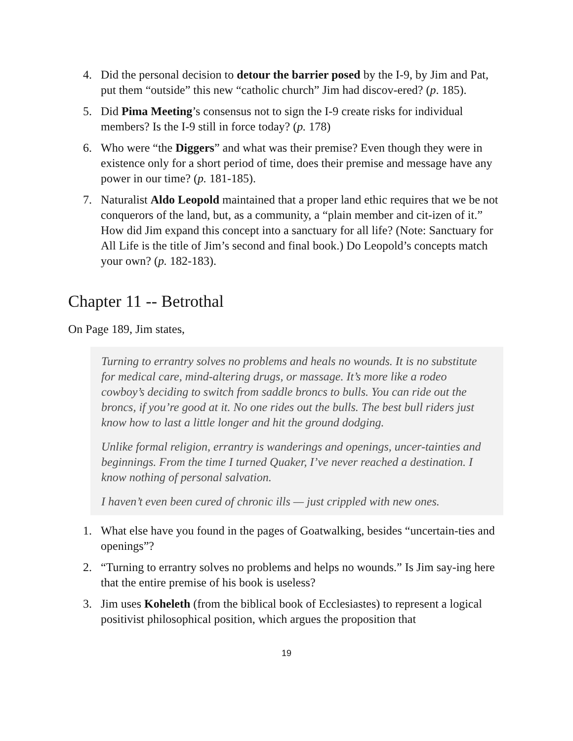4. Did the personal decision to detour the barrier posed by the I-9, by Jim and Pat, put them “outside” this new “catholic church” Jim had discov-ered? (p. 185).
5. Did Pima Meeting’s consensus not to sign the I-9 create risks for individual members? Is the I-9 still in force today? (p. 178)
6. Who were “the Diggers” and what was their premise? Even though they were in existence only for a short period of time, does their premise and message have any power in our time? (p. 181-185).
7. Naturalist Aldo Leopold maintained that a proper land ethic requires that we be not conquerors of the land, but, as a community, a “plain member and cit-izen of it.” How did Jim expand this concept into a sanctuary for all life? (Note: Sanctuary for All Life is the title of Jim’s second and final book.) Do Leopold’s concepts match your own? (p. 182-183).
Chapter 11 -- Betrothal
On Page 189, Jim states,
Turning to errantry solves no problems and heals no wounds. It is no substitute for medical care, mind-altering drugs, or massage. It’s more like a rodeo cowboy’s deciding to switch from saddle broncs to bulls. You can ride out the broncs, if you’re good at it. No one rides out the bulls. The best bull riders just know how to last a little longer and hit the ground dodging.
Unlike formal religion, errantry is wanderings and openings, uncer-tainties and beginnings. From the time I turned Quaker, I’ve never reached a destination. I know nothing of personal salvation.
I haven’t even been cured of chronic ills — just crippled with new ones.
1. What else have you found in the pages of Goatwalking, besides “uncertain-ties and openings”?
2. “Turning to errantry solves no problems and helps no wounds.” Is Jim say-ing here that the entire premise of his book is useless?
3. Jim uses Koheleth (from the biblical book of Ecclesiastes) to represent a logical positivist philosophical position, which argues the proposition that
19